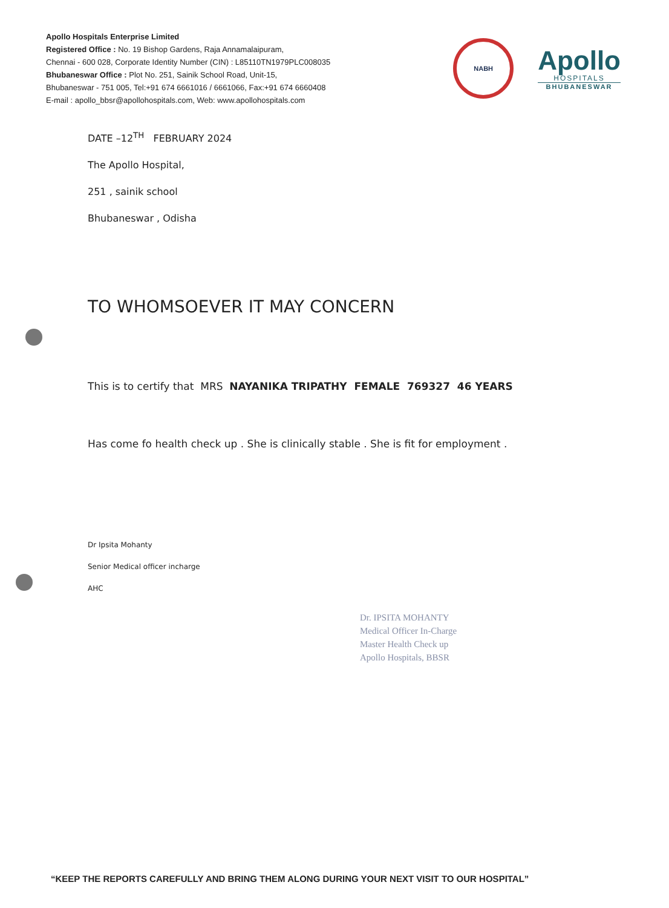Apollo Hospitals Enterprise Limited
Registered Office : No. 19 Bishop Gardens, Raja Annamalaipuram,
Chennai - 600 028, Corporate Identity Number (CIN) : L85110TN1979PLC008035
Bhubaneswar Office : Plot No. 251, Sainik School Road, Unit-15,
Bhubaneswar - 751 005, Tel:+91 674 6661016 / 6661066, Fax:+91 674 6660408
E-mail : apollo_bbsr@apollohospitals.com, Web: www.apollohospitals.com
NABH
Apollo
HOSPITALS
BHUBANESWAR
DATE –12<sup>TH</sup> FEBRUARY 2024
The Apollo Hospital,
251 , sainik school
Bhubaneswar , Odisha
TO WHOMSOEVER IT MAY CONCERN
This is to certify that MRS NAYANIKA TRIPATHY FEMALE 769327 46 YEARS
Has come fo health check up . She is clinically stable . She is fit for employment .
Dr Ipsita Mohanty
Senior Medical officer incharge
AHC
Dr. IPSITA MOHANTY
Medical Officer In-Charge
Master Health Check up
Apollo Hospitals, BBSR
“KEEP THE REPORTS CAREFULLY AND BRING THEM ALONG DURING YOUR NEXT VISIT TO OUR HOSPITAL”